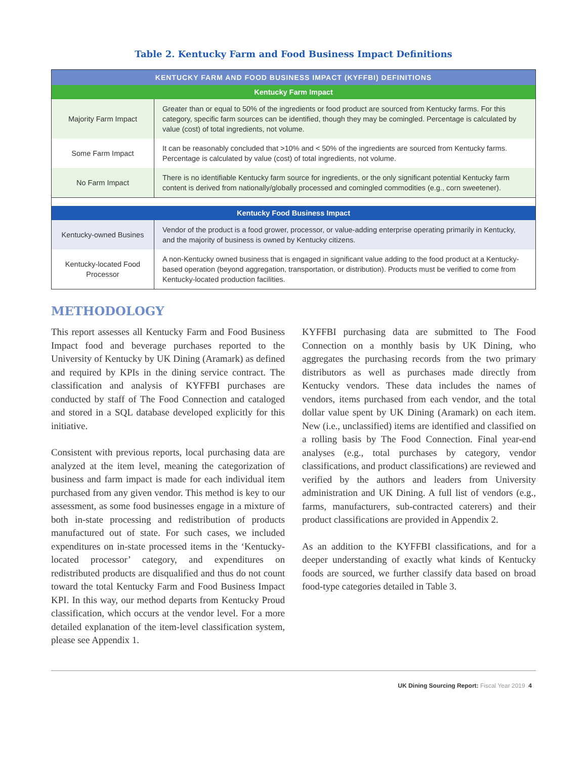Table 2. Kentucky Farm and Food Business Impact Definitions
| KENTUCKY FARM AND FOOD BUSINESS IMPACT (KYFFBI) DEFINITIONS | |
| --- | --- |
| Kentucky Farm Impact | |
| Majority Farm Impact | Greater than or equal to 50% of the ingredients or food product are sourced from Kentucky farms. For this category, specific farm sources can be identified, though they may be comingled. Percentage is calculated by value (cost) of total ingredients, not volume. |
| Some Farm Impact | It can be reasonably concluded that >10% and < 50% of the ingredients are sourced from Kentucky farms. Percentage is calculated by value (cost) of total ingredients, not volume. |
| No Farm Impact | There is no identifiable Kentucky farm source for ingredients, or the only significant potential Kentucky farm content is derived from nationally/globally processed and comingled commodities (e.g., corn sweetener). |
| Kentucky Food Business Impact | |
| Kentucky-owned Busines | Vendor of the product is a food grower, processor, or value-adding enterprise operating primarily in Kentucky, and the majority of business is owned by Kentucky citizens. |
| Kentucky-located Food Processor | A non-Kentucky owned business that is engaged in significant value adding to the food product at a Kentucky-based operation (beyond aggregation, transportation, or distribution). Products must be verified to come from Kentucky-located production facilities. |
METHODOLOGY
This report assesses all Kentucky Farm and Food Business Impact food and beverage purchases reported to the University of Kentucky by UK Dining (Aramark) as defined and required by KPIs in the dining service contract. The classification and analysis of KYFFBI purchases are conducted by staff of The Food Connection and cataloged and stored in a SQL database developed explicitly for this initiative.
Consistent with previous reports, local purchasing data are analyzed at the item level, meaning the categorization of business and farm impact is made for each individual item purchased from any given vendor. This method is key to our assessment, as some food businesses engage in a mixture of both in-state processing and redistribution of products manufactured out of state. For such cases, we included expenditures on in-state processed items in the ‘Kentucky-located processor’ category, and expenditures on redistributed products are disqualified and thus do not count toward the total Kentucky Farm and Food Business Impact KPI. In this way, our method departs from Kentucky Proud classification, which occurs at the vendor level. For a more detailed explanation of the item-level classification system, please see Appendix 1.
KYFFBI purchasing data are submitted to The Food Connection on a monthly basis by UK Dining, who aggregates the purchasing records from the two primary distributors as well as purchases made directly from Kentucky vendors. These data includes the names of vendors, items purchased from each vendor, and the total dollar value spent by UK Dining (Aramark) on each item. New (i.e., unclassified) items are identified and classified on a rolling basis by The Food Connection. Final year-end analyses (e.g., total purchases by category, vendor classifications, and product classifications) are reviewed and verified by the authors and leaders from University administration and UK Dining. A full list of vendors (e.g., farms, manufacturers, sub-contracted caterers) and their product classifications are provided in Appendix 2.
As an addition to the KYFFBI classifications, and for a deeper understanding of exactly what kinds of Kentucky foods are sourced, we further classify data based on broad food-type categories detailed in Table 3.
UK Dining Sourcing Report: Fiscal Year 2019 4